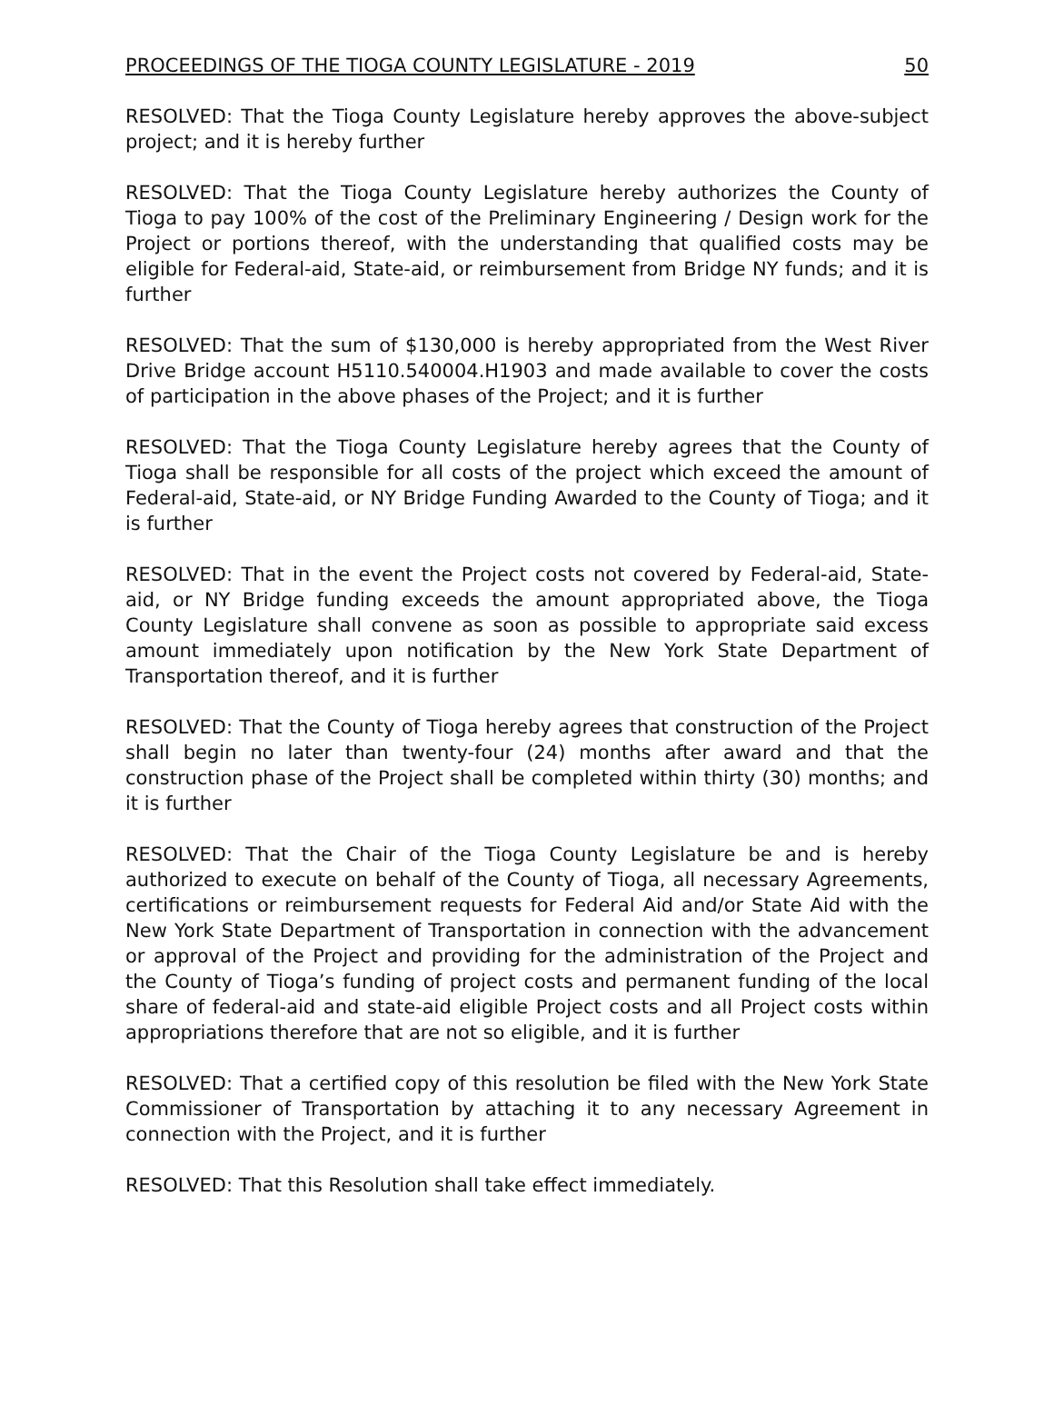PROCEEDINGS OF THE TIOGA COUNTY LEGISLATURE - 2019 50
RESOLVED: That the Tioga County Legislature hereby approves the above-subject project; and it is hereby further
RESOLVED: That the Tioga County Legislature hereby authorizes the County of Tioga to pay 100% of the cost of the Preliminary Engineering / Design work for the Project or portions thereof, with the understanding that qualified costs may be eligible for Federal-aid, State-aid, or reimbursement from Bridge NY funds; and it is further
RESOLVED: That the sum of $130,000 is hereby appropriated from the West River Drive Bridge account H5110.540004.H1903 and made available to cover the costs of participation in the above phases of the Project; and it is further
RESOLVED: That the Tioga County Legislature hereby agrees that the County of Tioga shall be responsible for all costs of the project which exceed the amount of Federal-aid, State-aid, or NY Bridge Funding Awarded to the County of Tioga; and it is further
RESOLVED: That in the event the Project costs not covered by Federal-aid, State-aid, or NY Bridge funding exceeds the amount appropriated above, the Tioga County Legislature shall convene as soon as possible to appropriate said excess amount immediately upon notification by the New York State Department of Transportation thereof, and it is further
RESOLVED: That the County of Tioga hereby agrees that construction of the Project shall begin no later than twenty-four (24) months after award and that the construction phase of the Project shall be completed within thirty (30) months; and it is further
RESOLVED: That the Chair of the Tioga County Legislature be and is hereby authorized to execute on behalf of the County of Tioga, all necessary Agreements, certifications or reimbursement requests for Federal Aid and/or State Aid with the New York State Department of Transportation in connection with the advancement or approval of the Project and providing for the administration of the Project and the County of Tioga’s funding of project costs and permanent funding of the local share of federal-aid and state-aid eligible Project costs and all Project costs within appropriations therefore that are not so eligible, and it is further
RESOLVED: That a certified copy of this resolution be filed with the New York State Commissioner of Transportation by attaching it to any necessary Agreement in connection with the Project, and it is further
RESOLVED: That this Resolution shall take effect immediately.